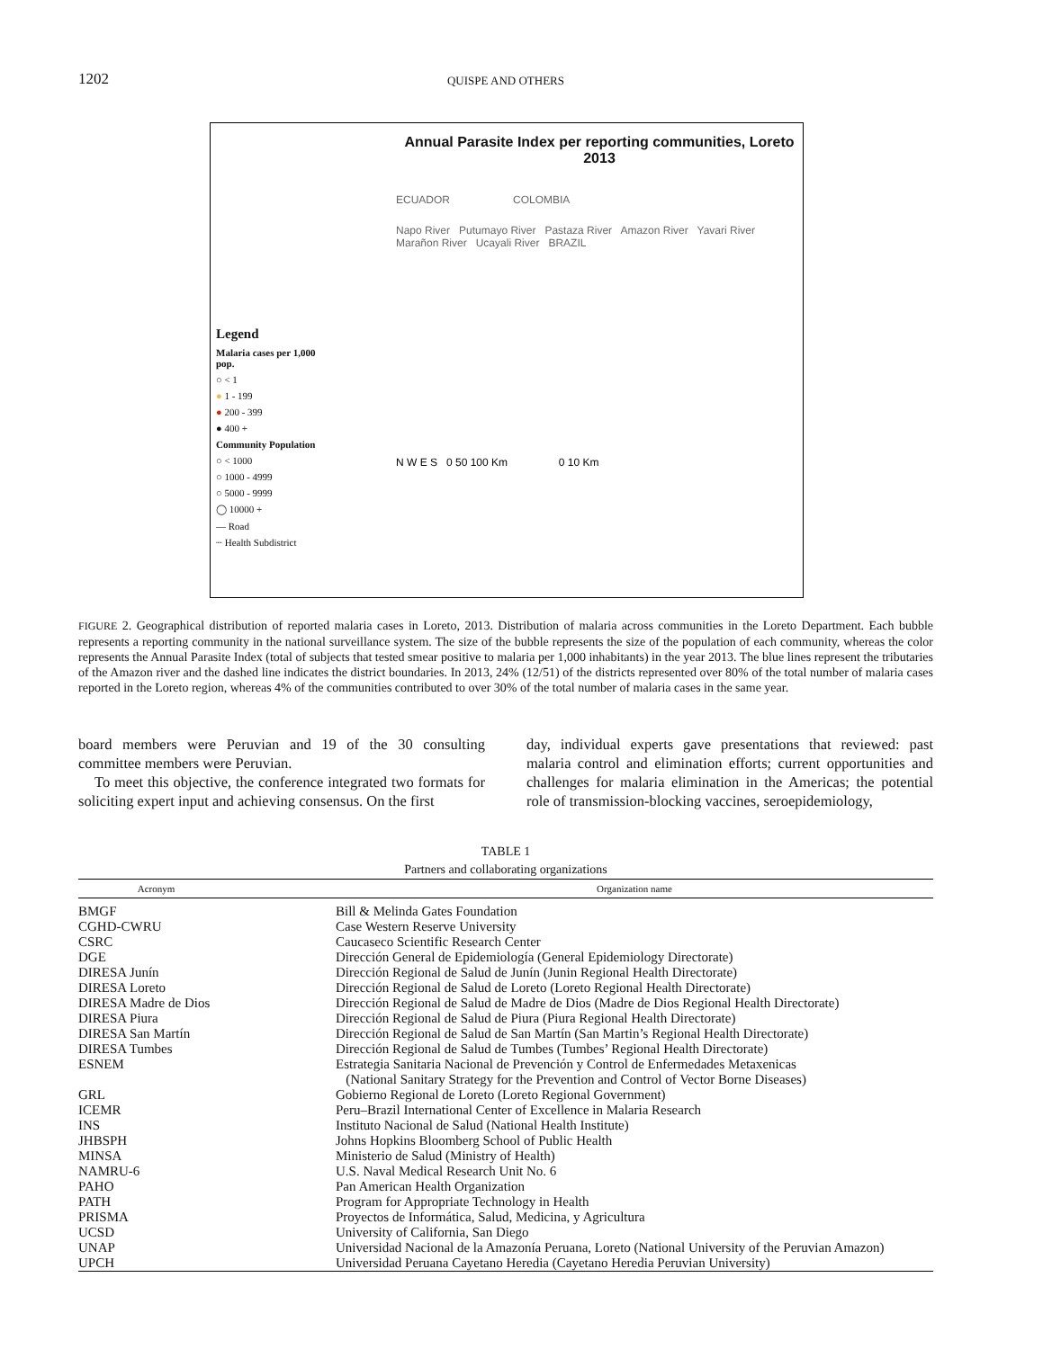1202
QUISPE AND OTHERS
Legend
Malaria cases per 1,000 pop.
○ < 1
● 1 - 199
● 200 - 399
● 400 +
Community Population
○ < 1000
○ 1000 - 4999
○ 5000 - 9999
◯ 10000 +
— Road
┈ Health Subdistrict
Annual Parasite Index per reporting communities, Loreto 2013
ECUADOR COLOMBIA
Napo River Putumayo River Pastaza River Amazon River Yavari River Marañon River Ucayali River BRAZIL
N W E S 0 50 100 Km 0 10 Km
FIGURE 2. Geographical distribution of reported malaria cases in Loreto, 2013. Distribution of malaria across communities in the Loreto Department. Each bubble represents a reporting community in the national surveillance system. The size of the bubble represents the size of the population of each community, whereas the color represents the Annual Parasite Index (total of subjects that tested smear positive to malaria per 1,000 inhabitants) in the year 2013. The blue lines represent the tributaries of the Amazon river and the dashed line indicates the district boundaries. In 2013, 24% (12/51) of the districts represented over 80% of the total number of malaria cases reported in the Loreto region, whereas 4% of the communities contributed to over 30% of the total number of malaria cases in the same year.
board members were Peruvian and 19 of the 30 consulting committee members were Peruvian.
To meet this objective, the conference integrated two formats for soliciting expert input and achieving consensus. On the first
day, individual experts gave presentations that reviewed: past malaria control and elimination efforts; current opportunities and challenges for malaria elimination in the Americas; the potential role of transmission-blocking vaccines, seroepidemiology,
TABLE 1
Partners and collaborating organizations
| Acronym | | Organization name |
| --- | --- | --- |
| BMGF | | Bill & Melinda Gates Foundation |
| CGHD-CWRU | | Case Western Reserve University |
| CSRC | | Caucaseco Scientific Research Center |
| DGE | | Dirección General de Epidemiología (General Epidemiology Directorate) |
| DIRESA Junín | | Dirección Regional de Salud de Junín (Junin Regional Health Directorate) |
| DIRESA Loreto | | Dirección Regional de Salud de Loreto (Loreto Regional Health Directorate) |
| DIRESA Madre de Dios | | Dirección Regional de Salud de Madre de Dios (Madre de Dios Regional Health Directorate) |
| DIRESA Piura | | Dirección Regional de Salud de Piura (Piura Regional Health Directorate) |
| DIRESA San Martín | | Dirección Regional de Salud de San Martín (San Martin’s Regional Health Directorate) |
| DIRESA Tumbes | | Dirección Regional de Salud de Tumbes (Tumbes’ Regional Health Directorate) |
| ESNEM | | Estrategia Sanitaria Nacional de Prevención y Control de Enfermedades Metaxenicas (National Sanitary Strategy for the Prevention and Control of Vector Borne Diseases) |
| GRL | | Gobierno Regional de Loreto (Loreto Regional Government) |
| ICEMR | | Peru–Brazil International Center of Excellence in Malaria Research |
| INS | | Instituto Nacional de Salud (National Health Institute) |
| JHBSPH | | Johns Hopkins Bloomberg School of Public Health |
| MINSA | | Ministerio de Salud (Ministry of Health) |
| NAMRU-6 | | U.S. Naval Medical Research Unit No. 6 |
| PAHO | | Pan American Health Organization |
| PATH | | Program for Appropriate Technology in Health |
| PRISMA | | Proyectos de Informática, Salud, Medicina, y Agricultura |
| UCSD | | University of California, San Diego |
| UNAP | | Universidad Nacional de la Amazonía Peruana, Loreto (National University of the Peruvian Amazon) |
| UPCH | | Universidad Peruana Cayetano Heredia (Cayetano Heredia Peruvian University) |